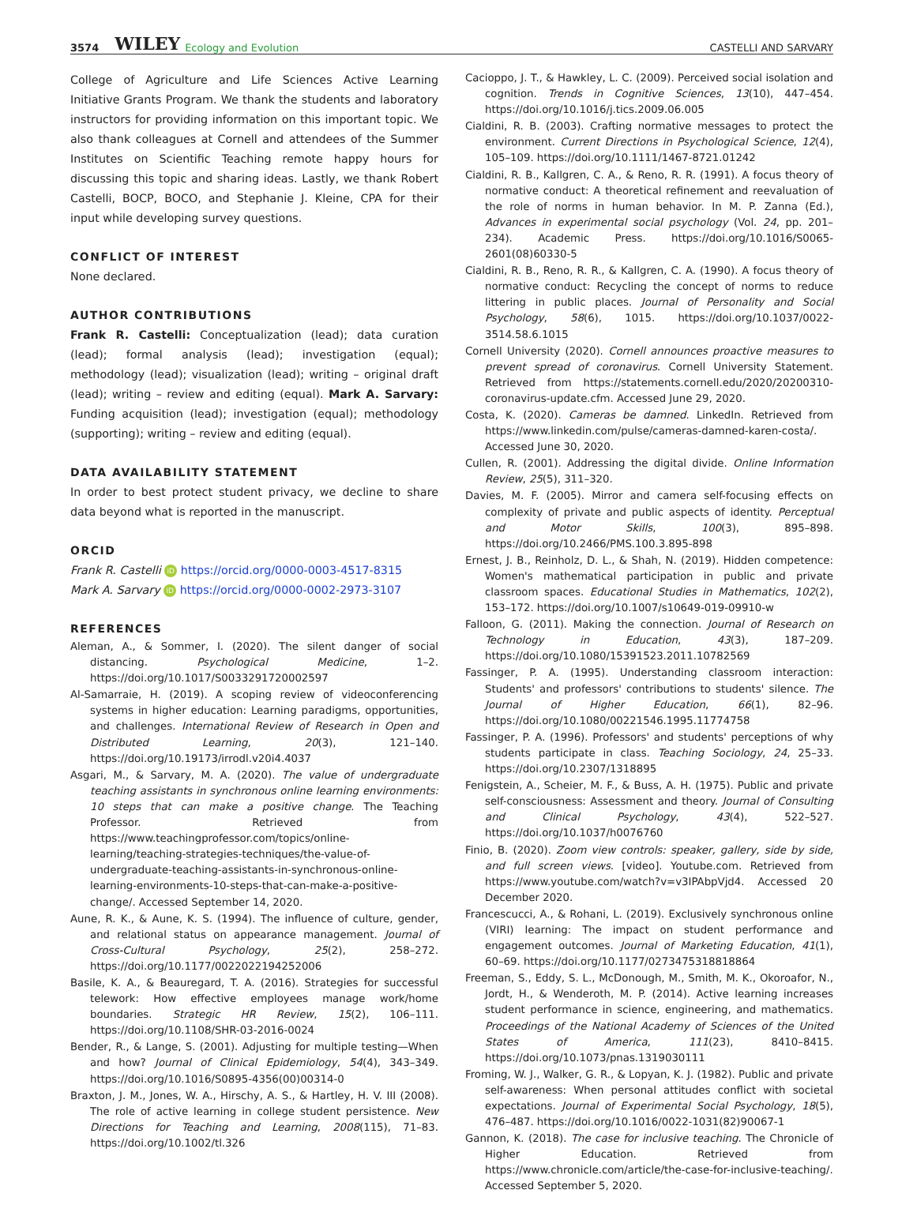3574 WILEY Ecology and Evolution CASTELLI AND SARVARY
College of Agriculture and Life Sciences Active Learning Initiative Grants Program. We thank the students and laboratory instructors for providing information on this important topic. We also thank colleagues at Cornell and attendees of the Summer Institutes on Scientific Teaching remote happy hours for discussing this topic and sharing ideas. Lastly, we thank Robert Castelli, BOCP, BOCO, and Stephanie J. Kleine, CPA for their input while developing survey questions.
CONFLICT OF INTEREST
None declared.
AUTHOR CONTRIBUTIONS
Frank R. Castelli: Conceptualization (lead); data curation (lead); formal analysis (lead); investigation (equal); methodology (lead); visualization (lead); writing – original draft (lead); writing – review and editing (equal). Mark A. Sarvary: Funding acquisition (lead); investigation (equal); methodology (supporting); writing – review and editing (equal).
DATA AVAILABILITY STATEMENT
In order to best protect student privacy, we decline to share data beyond what is reported in the manuscript.
ORCID
Frank R. Castelli iD https://orcid.org/0000-0003-4517-8315
Mark A. Sarvary iD https://orcid.org/0000-0002-2973-3107
REFERENCES
Aleman, A., & Sommer, I. (2020). The silent danger of social distancing. Psychological Medicine, 1–2. https://doi.org/10.1017/S0033291720002597
Al-Samarraie, H. (2019). A scoping review of videoconferencing systems in higher education: Learning paradigms, opportunities, and challenges. International Review of Research in Open and Distributed Learning, 20(3), 121–140. https://doi.org/10.19173/irrodl.v20i4.4037
Asgari, M., & Sarvary, M. A. (2020). The value of undergraduate teaching assistants in synchronous online learning environments: 10 steps that can make a positive change. The Teaching Professor. Retrieved from https://www.teachingprofessor.com/topics/online-learning/teaching-strategies-techniques/the-value-of-undergraduate-teaching-assistants-in-synchronous-online-learning-environments-10-steps-that-can-make-a-positive-change/. Accessed September 14, 2020.
Aune, R. K., & Aune, K. S. (1994). The influence of culture, gender, and relational status on appearance management. Journal of Cross-Cultural Psychology, 25(2), 258–272. https://doi.org/10.1177/0022022194252006
Basile, K. A., & Beauregard, T. A. (2016). Strategies for successful telework: How effective employees manage work/home boundaries. Strategic HR Review, 15(2), 106–111. https://doi.org/10.1108/SHR-03-2016-0024
Bender, R., & Lange, S. (2001). Adjusting for multiple testing—When and how? Journal of Clinical Epidemiology, 54(4), 343–349. https://doi.org/10.1016/S0895-4356(00)00314-0
Braxton, J. M., Jones, W. A., Hirschy, A. S., & Hartley, H. V. III (2008). The role of active learning in college student persistence. New Directions for Teaching and Learning, 2008(115), 71–83. https://doi.org/10.1002/tl.326
Cacioppo, J. T., & Hawkley, L. C. (2009). Perceived social isolation and cognition. Trends in Cognitive Sciences, 13(10), 447–454. https://doi.org/10.1016/j.tics.2009.06.005
Cialdini, R. B. (2003). Crafting normative messages to protect the environment. Current Directions in Psychological Science, 12(4), 105–109. https://doi.org/10.1111/1467-8721.01242
Cialdini, R. B., Kallgren, C. A., & Reno, R. R. (1991). A focus theory of normative conduct: A theoretical refinement and reevaluation of the role of norms in human behavior. In M. P. Zanna (Ed.), Advances in experimental social psychology (Vol. 24, pp. 201–234). Academic Press. https://doi.org/10.1016/S0065-2601(08)60330-5
Cialdini, R. B., Reno, R. R., & Kallgren, C. A. (1990). A focus theory of normative conduct: Recycling the concept of norms to reduce littering in public places. Journal of Personality and Social Psychology, 58(6), 1015. https://doi.org/10.1037/0022-3514.58.6.1015
Cornell University (2020). Cornell announces proactive measures to prevent spread of coronavirus. Cornell University Statement. Retrieved from https://statements.cornell.edu/2020/20200310-coronavirus-update.cfm. Accessed June 29, 2020.
Costa, K. (2020). Cameras be damned. LinkedIn. Retrieved from https://www.linkedin.com/pulse/cameras-damned-karen-costa/. Accessed June 30, 2020.
Cullen, R. (2001). Addressing the digital divide. Online Information Review, 25(5), 311–320.
Davies, M. F. (2005). Mirror and camera self-focusing effects on complexity of private and public aspects of identity. Perceptual and Motor Skills, 100(3), 895–898. https://doi.org/10.2466/PMS.100.3.895-898
Ernest, J. B., Reinholz, D. L., & Shah, N. (2019). Hidden competence: Women's mathematical participation in public and private classroom spaces. Educational Studies in Mathematics, 102(2), 153–172. https://doi.org/10.1007/s10649-019-09910-w
Falloon, G. (2011). Making the connection. Journal of Research on Technology in Education, 43(3), 187–209. https://doi.org/10.1080/15391523.2011.10782569
Fassinger, P. A. (1995). Understanding classroom interaction: Students' and professors' contributions to students' silence. The Journal of Higher Education, 66(1), 82–96. https://doi.org/10.1080/00221546.1995.11774758
Fassinger, P. A. (1996). Professors' and students' perceptions of why students participate in class. Teaching Sociology, 24, 25–33. https://doi.org/10.2307/1318895
Fenigstein, A., Scheier, M. F., & Buss, A. H. (1975). Public and private self-consciousness: Assessment and theory. Journal of Consulting and Clinical Psychology, 43(4), 522–527. https://doi.org/10.1037/h0076760
Finio, B. (2020). Zoom view controls: speaker, gallery, side by side, and full screen views. [video]. Youtube.com. Retrieved from https://www.youtube.com/watch?v=v3IPAbpVjd4. Accessed 20 December 2020.
Francescucci, A., & Rohani, L. (2019). Exclusively synchronous online (VIRI) learning: The impact on student performance and engagement outcomes. Journal of Marketing Education, 41(1), 60–69. https://doi.org/10.1177/0273475318818864
Freeman, S., Eddy, S. L., McDonough, M., Smith, M. K., Okoroafor, N., Jordt, H., & Wenderoth, M. P. (2014). Active learning increases student performance in science, engineering, and mathematics. Proceedings of the National Academy of Sciences of the United States of America, 111(23), 8410–8415. https://doi.org/10.1073/pnas.1319030111
Froming, W. J., Walker, G. R., & Lopyan, K. J. (1982). Public and private self-awareness: When personal attitudes conflict with societal expectations. Journal of Experimental Social Psychology, 18(5), 476–487. https://doi.org/10.1016/0022-1031(82)90067-1
Gannon, K. (2018). The case for inclusive teaching. The Chronicle of Higher Education. Retrieved from https://www.chronicle.com/article/the-case-for-inclusive-teaching/. Accessed September 5, 2020.